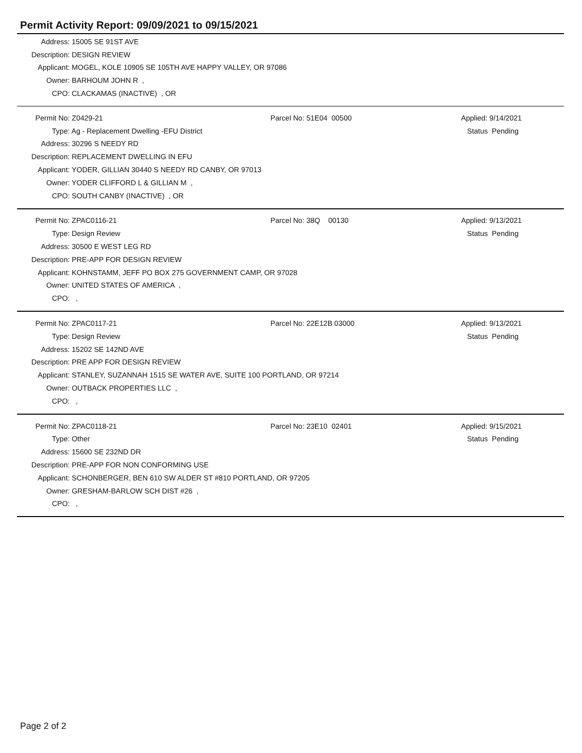Permit Activity Report: 09/09/2021 to 09/15/2021
| Address: | 15005 SE 91ST AVE |
| Description: | DESIGN REVIEW |
| Applicant: | MOGEL, KOLE 10905 SE 105TH AVE HAPPY VALLEY, OR 97086 |
| Owner: | BARHOUM JOHN R , |
| CPO: | CLACKAMAS (INACTIVE) , OR |
| Permit No: | Z0429-21 | Parcel No: 51E04 00500 | Applied: 9/14/2021 |
| Type: | Ag - Replacement Dwelling -EFU District | | Status Pending |
| Address: | 30296 S NEEDY RD | | |
| Description: | REPLACEMENT DWELLING IN EFU | | |
| Applicant: | YODER, GILLIAN 30440 S NEEDY RD CANBY, OR 97013 | | |
| Owner: | YODER CLIFFORD L & GILLIAN M , | | |
| CPO: | SOUTH CANBY (INACTIVE) , OR | | |
| Permit No: | ZPAC0116-21 | Parcel No: 38Q 00130 | Applied: 9/13/2021 |
| Type: | Design Review | | Status Pending |
| Address: | 30500 E WEST LEG RD | | |
| Description: | PRE-APP FOR DESIGN REVIEW | | |
| Applicant: | KOHNSTAMM, JEFF PO BOX 275 GOVERNMENT CAMP, OR 97028 | | |
| Owner: | UNITED STATES OF AMERICA , | | |
| CPO: | , | | |
| Permit No: | ZPAC0117-21 | Parcel No: 22E12B 03000 | Applied: 9/13/2021 |
| Type: | Design Review | | Status Pending |
| Address: | 15202 SE 142ND AVE | | |
| Description: | PRE APP FOR DESIGN REVIEW | | |
| Applicant: | STANLEY, SUZANNAH 1515 SE WATER AVE, SUITE 100 PORTLAND, OR 97214 | | |
| Owner: | OUTBACK PROPERTIES LLC , | | |
| CPO: | , | | |
| Permit No: | ZPAC0118-21 | Parcel No: 23E10 02401 | Applied: 9/15/2021 |
| Type: | Other | | Status Pending |
| Address: | 15600 SE 232ND DR | | |
| Description: | PRE-APP FOR NON CONFORMING USE | | |
| Applicant: | SCHONBERGER, BEN 610 SW ALDER ST #810 PORTLAND, OR 97205 | | |
| Owner: | GRESHAM-BARLOW SCH DIST #26 , | | |
| CPO: | , | | |
Page 2 of 2